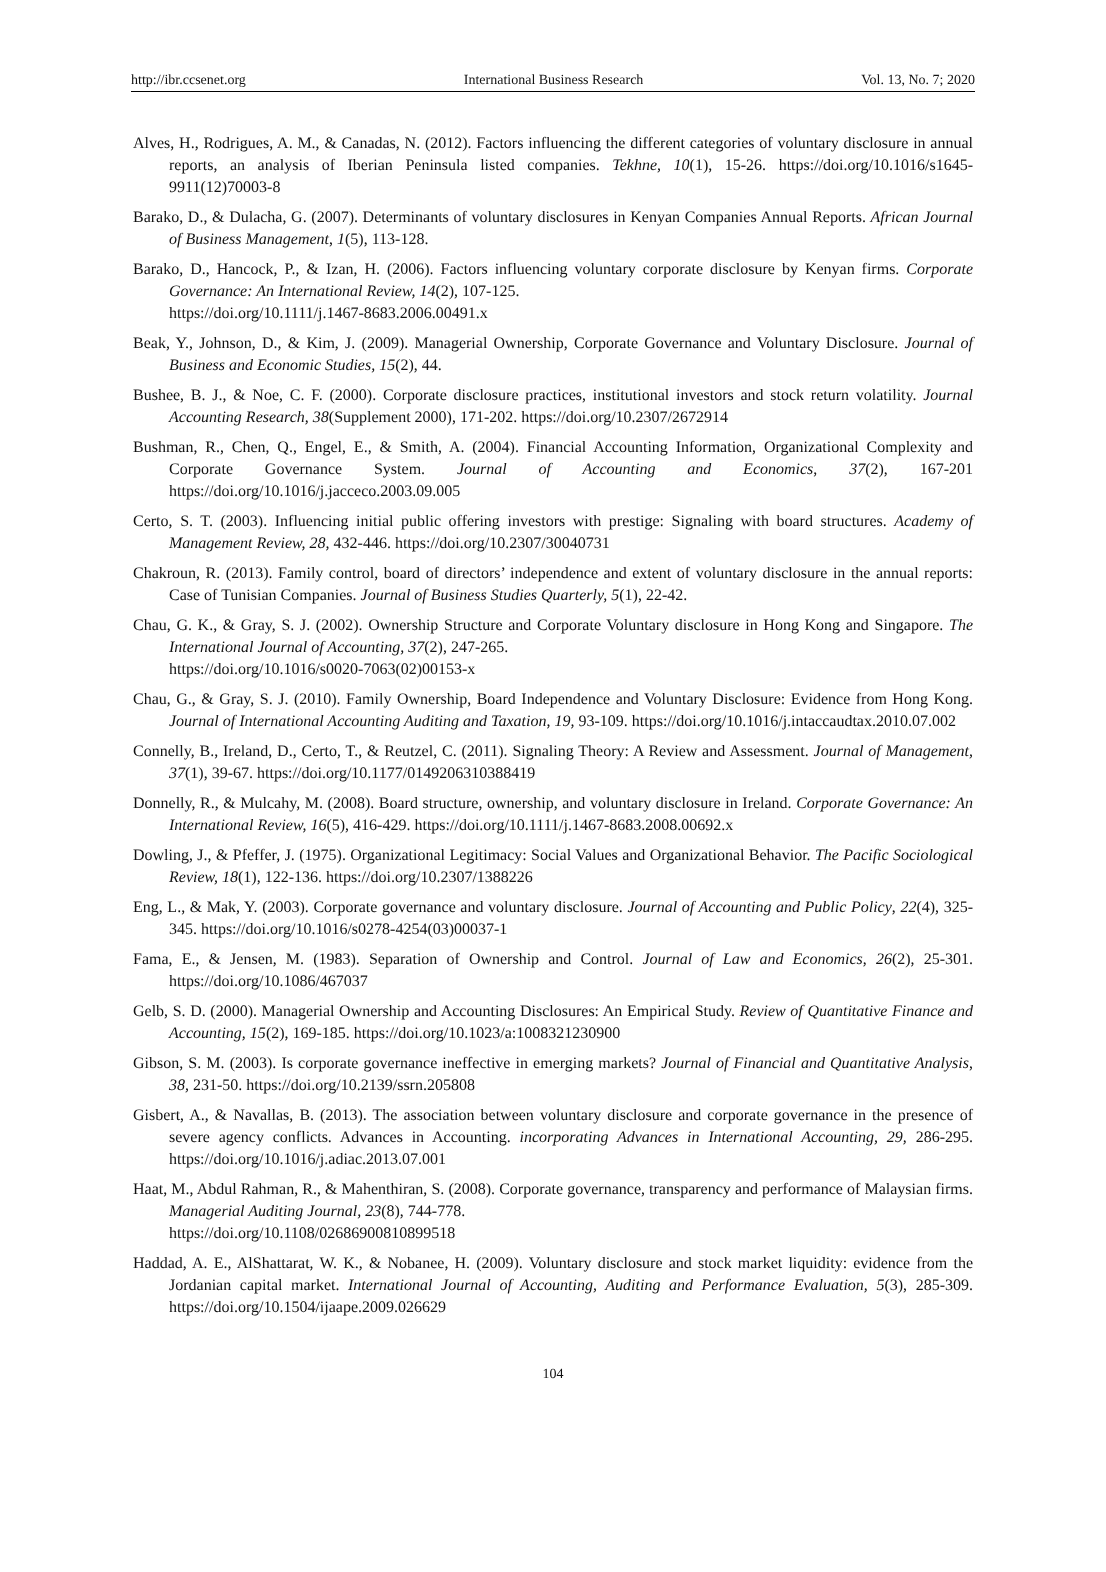http://ibr.ccsenet.org International Business Research Vol. 13, No. 7; 2020
Alves, H., Rodrigues, A. M., & Canadas, N. (2012). Factors influencing the different categories of voluntary disclosure in annual reports, an analysis of Iberian Peninsula listed companies. Tekhne, 10(1), 15-26. https://doi.org/10.1016/s1645-9911(12)70003-8
Barako, D., & Dulacha, G. (2007). Determinants of voluntary disclosures in Kenyan Companies Annual Reports. African Journal of Business Management, 1(5), 113-128.
Barako, D., Hancock, P., & Izan, H. (2006). Factors influencing voluntary corporate disclosure by Kenyan firms. Corporate Governance: An International Review, 14(2), 107-125.
https://doi.org/10.1111/j.1467-8683.2006.00491.x
Beak, Y., Johnson, D., & Kim, J. (2009). Managerial Ownership, Corporate Governance and Voluntary Disclosure. Journal of Business and Economic Studies, 15(2), 44.
Bushee, B. J., & Noe, C. F. (2000). Corporate disclosure practices, institutional investors and stock return volatility. Journal Accounting Research, 38(Supplement 2000), 171-202. https://doi.org/10.2307/2672914
Bushman, R., Chen, Q., Engel, E., & Smith, A. (2004). Financial Accounting Information, Organizational Complexity and Corporate Governance System. Journal of Accounting and Economics, 37(2), 167-201 https://doi.org/10.1016/j.jacceco.2003.09.005
Certo, S. T. (2003). Influencing initial public offering investors with prestige: Signaling with board structures. Academy of Management Review, 28, 432-446. https://doi.org/10.2307/30040731
Chakroun, R. (2013). Family control, board of directors’ independence and extent of voluntary disclosure in the annual reports: Case of Tunisian Companies. Journal of Business Studies Quarterly, 5(1), 22-42.
Chau, G. K., & Gray, S. J. (2002). Ownership Structure and Corporate Voluntary disclosure in Hong Kong and Singapore. The International Journal of Accounting, 37(2), 247-265.
https://doi.org/10.1016/s0020-7063(02)00153-x
Chau, G., & Gray, S. J. (2010). Family Ownership, Board Independence and Voluntary Disclosure: Evidence from Hong Kong. Journal of International Accounting Auditing and Taxation, 19, 93-109. https://doi.org/10.1016/j.intaccaudtax.2010.07.002
Connelly, B., Ireland, D., Certo, T., & Reutzel, C. (2011). Signaling Theory: A Review and Assessment. Journal of Management, 37(1), 39-67. https://doi.org/10.1177/0149206310388419
Donnelly, R., & Mulcahy, M. (2008). Board structure, ownership, and voluntary disclosure in Ireland. Corporate Governance: An International Review, 16(5), 416-429. https://doi.org/10.1111/j.1467-8683.2008.00692.x
Dowling, J., & Pfeffer, J. (1975). Organizational Legitimacy: Social Values and Organizational Behavior. The Pacific Sociological Review, 18(1), 122-136. https://doi.org/10.2307/1388226
Eng, L., & Mak, Y. (2003). Corporate governance and voluntary disclosure. Journal of Accounting and Public Policy, 22(4), 325-345. https://doi.org/10.1016/s0278-4254(03)00037-1
Fama, E., & Jensen, M. (1983). Separation of Ownership and Control. Journal of Law and Economics, 26(2), 25-301. https://doi.org/10.1086/467037
Gelb, S. D. (2000). Managerial Ownership and Accounting Disclosures: An Empirical Study. Review of Quantitative Finance and Accounting, 15(2), 169-185. https://doi.org/10.1023/a:1008321230900
Gibson, S. M. (2003). Is corporate governance ineffective in emerging markets? Journal of Financial and Quantitative Analysis, 38, 231-50. https://doi.org/10.2139/ssrn.205808
Gisbert, A., & Navallas, B. (2013). The association between voluntary disclosure and corporate governance in the presence of severe agency conflicts. Advances in Accounting. incorporating Advances in International Accounting, 29, 286-295. https://doi.org/10.1016/j.adiac.2013.07.001
Haat, M., Abdul Rahman, R., & Mahenthiran, S. (2008). Corporate governance, transparency and performance of Malaysian firms. Managerial Auditing Journal, 23(8), 744-778.
https://doi.org/10.1108/02686900810899518
Haddad, A. E., AlShattarat, W. K., & Nobanee, H. (2009). Voluntary disclosure and stock market liquidity: evidence from the Jordanian capital market. International Journal of Accounting, Auditing and Performance Evaluation, 5(3), 285-309. https://doi.org/10.1504/ijaape.2009.026629
104